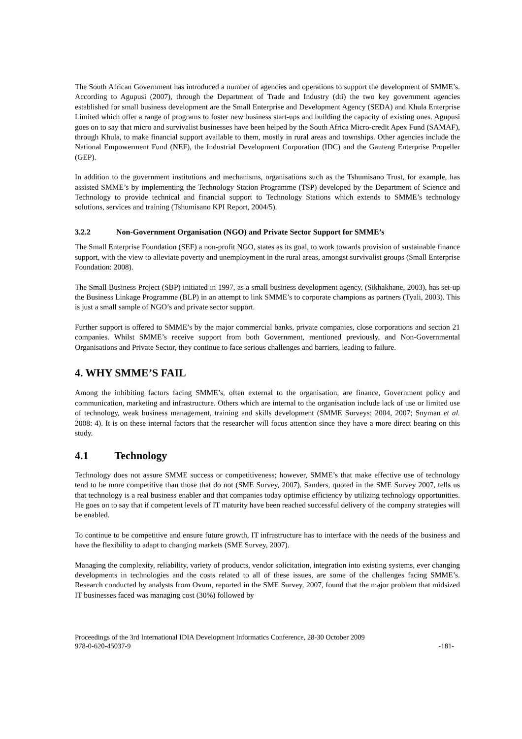The South African Government has introduced a number of agencies and operations to support the development of SMME’s. According to Agupusi (2007), through the Department of Trade and Industry (dti) the two key government agencies established for small business development are the Small Enterprise and Development Agency (SEDA) and Khula Enterprise Limited which offer a range of programs to foster new business start-ups and building the capacity of existing ones. Agupusi goes on to say that micro and survivalist businesses have been helped by the South Africa Micro-credit Apex Fund (SAMAF), through Khula, to make financial support available to them, mostly in rural areas and townships. Other agencies include the National Empowerment Fund (NEF), the Industrial Development Corporation (IDC) and the Gauteng Enterprise Propeller (GEP).
In addition to the government institutions and mechanisms, organisations such as the Tshumisano Trust, for example, has assisted SMME’s by implementing the Technology Station Programme (TSP) developed by the Department of Science and Technology to provide technical and financial support to Technology Stations which extends to SMME’s technology solutions, services and training (Tshumisano KPI Report, 2004/5).
3.2.2 Non-Government Organisation (NGO) and Private Sector Support for SMME’s
The Small Enterprise Foundation (SEF) a non-profit NGO, states as its goal, to work towards provision of sustainable finance support, with the view to alleviate poverty and unemployment in the rural areas, amongst survivalist groups (Small Enterprise Foundation: 2008).
The Small Business Project (SBP) initiated in 1997, as a small business development agency, (Sikhakhane, 2003), has set-up the Business Linkage Programme (BLP) in an attempt to link SMME’s to corporate champions as partners (Tyali, 2003). This is just a small sample of NGO’s and private sector support.
Further support is offered to SMME’s by the major commercial banks, private companies, close corporations and section 21 companies. Whilst SMME’s receive support from both Government, mentioned previously, and Non-Governmental Organisations and Private Sector, they continue to face serious challenges and barriers, leading to failure.
4. WHY SMME’S FAIL
Among the inhibiting factors facing SMME’s, often external to the organisation, are finance, Government policy and communication, marketing and infrastructure. Others which are internal to the organisation include lack of use or limited use of technology, weak business management, training and skills development (SMME Surveys: 2004, 2007; Snyman et al. 2008: 4). It is on these internal factors that the researcher will focus attention since they have a more direct bearing on this study.
4.1 Technology
Technology does not assure SMME success or competitiveness; however, SMME’s that make effective use of technology tend to be more competitive than those that do not (SME Survey, 2007). Sanders, quoted in the SME Survey 2007, tells us that technology is a real business enabler and that companies today optimise efficiency by utilizing technology opportunities. He goes on to say that if competent levels of IT maturity have been reached successful delivery of the company strategies will be enabled.
To continue to be competitive and ensure future growth, IT infrastructure has to interface with the needs of the business and have the flexibility to adapt to changing markets (SME Survey, 2007).
Managing the complexity, reliability, variety of products, vendor solicitation, integration into existing systems, ever changing developments in technologies and the costs related to all of these issues, are some of the challenges facing SMME’s. Research conducted by analysts from Ovum, reported in the SME Survey, 2007, found that the major problem that midsized IT businesses faced was managing cost (30%) followed by
Proceedings of the 3rd International IDIA Development Informatics Conference, 28-30 October 2009
978-0-620-45037-9 -181-